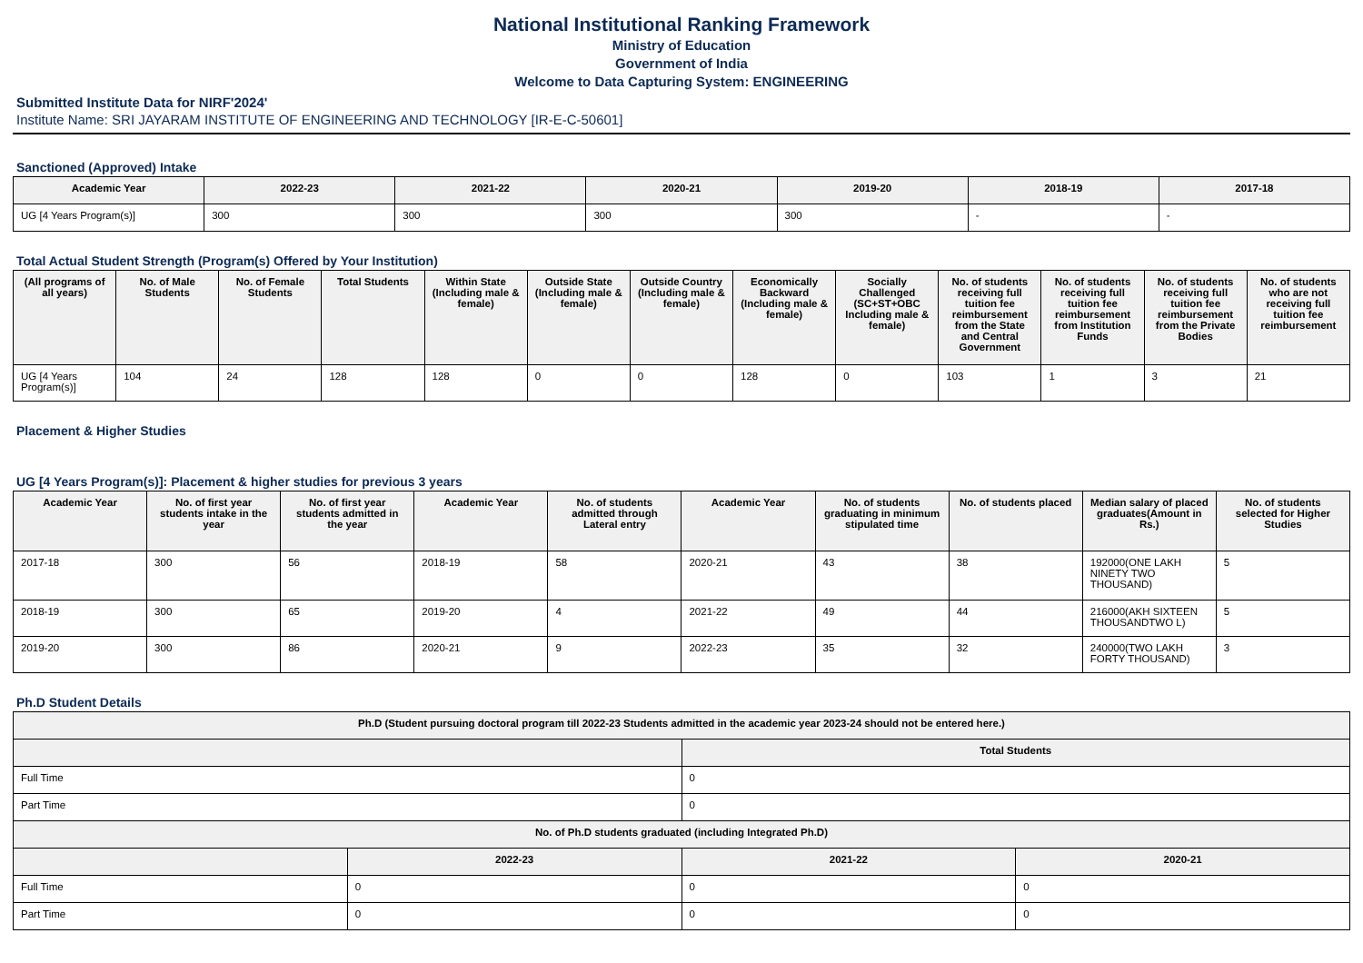National Institutional Ranking Framework
Ministry of Education
Government of India
Welcome to Data Capturing System: ENGINEERING
Submitted Institute Data for NIRF'2024'
Institute Name: SRI JAYARAM INSTITUTE OF ENGINEERING AND TECHNOLOGY [IR-E-C-50601]
Sanctioned (Approved) Intake
| Academic Year | 2022-23 | 2021-22 | 2020-21 | 2019-20 | 2018-19 | 2017-18 |
| --- | --- | --- | --- | --- | --- | --- |
| UG [4 Years Program(s)] | 300 | 300 | 300 | 300 | - | - |
Total Actual Student Strength (Program(s) Offered by Your Institution)
| (All programs of all years) | No. of Male Students | No. of Female Students | Total Students | Within State (Including male & female) | Outside State (Including male & female) | Outside Country (Including male & female) | Economically Backward (Including male & female) | Socially Challenged (SC+ST+OBC Including male & female) | No. of students receiving full tuition fee reimbursement from the State and Central Government | No. of students receiving full tuition fee reimbursement from Institution Funds | No. of students receiving full tuition fee reimbursement from the Private Bodies | No. of students who are not receiving full tuition fee reimbursement |
| --- | --- | --- | --- | --- | --- | --- | --- | --- | --- | --- | --- | --- |
| UG [4 Years Program(s)] | 104 | 24 | 128 | 128 | 0 | 0 | 128 | 0 | 103 | 1 | 3 | 21 |
Placement & Higher Studies
UG [4 Years Program(s)]: Placement & higher studies for previous 3 years
| Academic Year | No. of first year students intake in the year | No. of first year students admitted in the year | Academic Year | No. of students admitted through Lateral entry | Academic Year | No. of students graduating in minimum stipulated time | No. of students placed | Median salary of placed graduates(Amount in Rs.) | No. of students selected for Higher Studies |
| --- | --- | --- | --- | --- | --- | --- | --- | --- | --- |
| 2017-18 | 300 | 56 | 2018-19 | 58 | 2020-21 | 43 | 38 | 192000(ONE LAKH NINETY TWO THOUSAND) | 5 |
| 2018-19 | 300 | 65 | 2019-20 | 4 | 2021-22 | 49 | 44 | 216000(AKH SIXTEEN THOUSANDTWO L) | 5 |
| 2019-20 | 300 | 86 | 2020-21 | 9 | 2022-23 | 35 | 32 | 240000(TWO LAKH FORTY THOUSAND) | 3 |
Ph.D Student Details
| Ph.D (Student pursuing doctoral program till 2022-23 Students admitted in the academic year 2023-24 should not be entered here.) | | | |
| --- | --- | --- | --- |
| | | Total Students | |
| Full Time | | 0 | |
| Part Time | | 0 | |
| No. of Ph.D students graduated (including Integrated Ph.D) | | | |
| | 2022-23 | 2021-22 | 2020-21 |
| Full Time | 0 | 0 | 0 |
| Part Time | 0 | 0 | 0 |